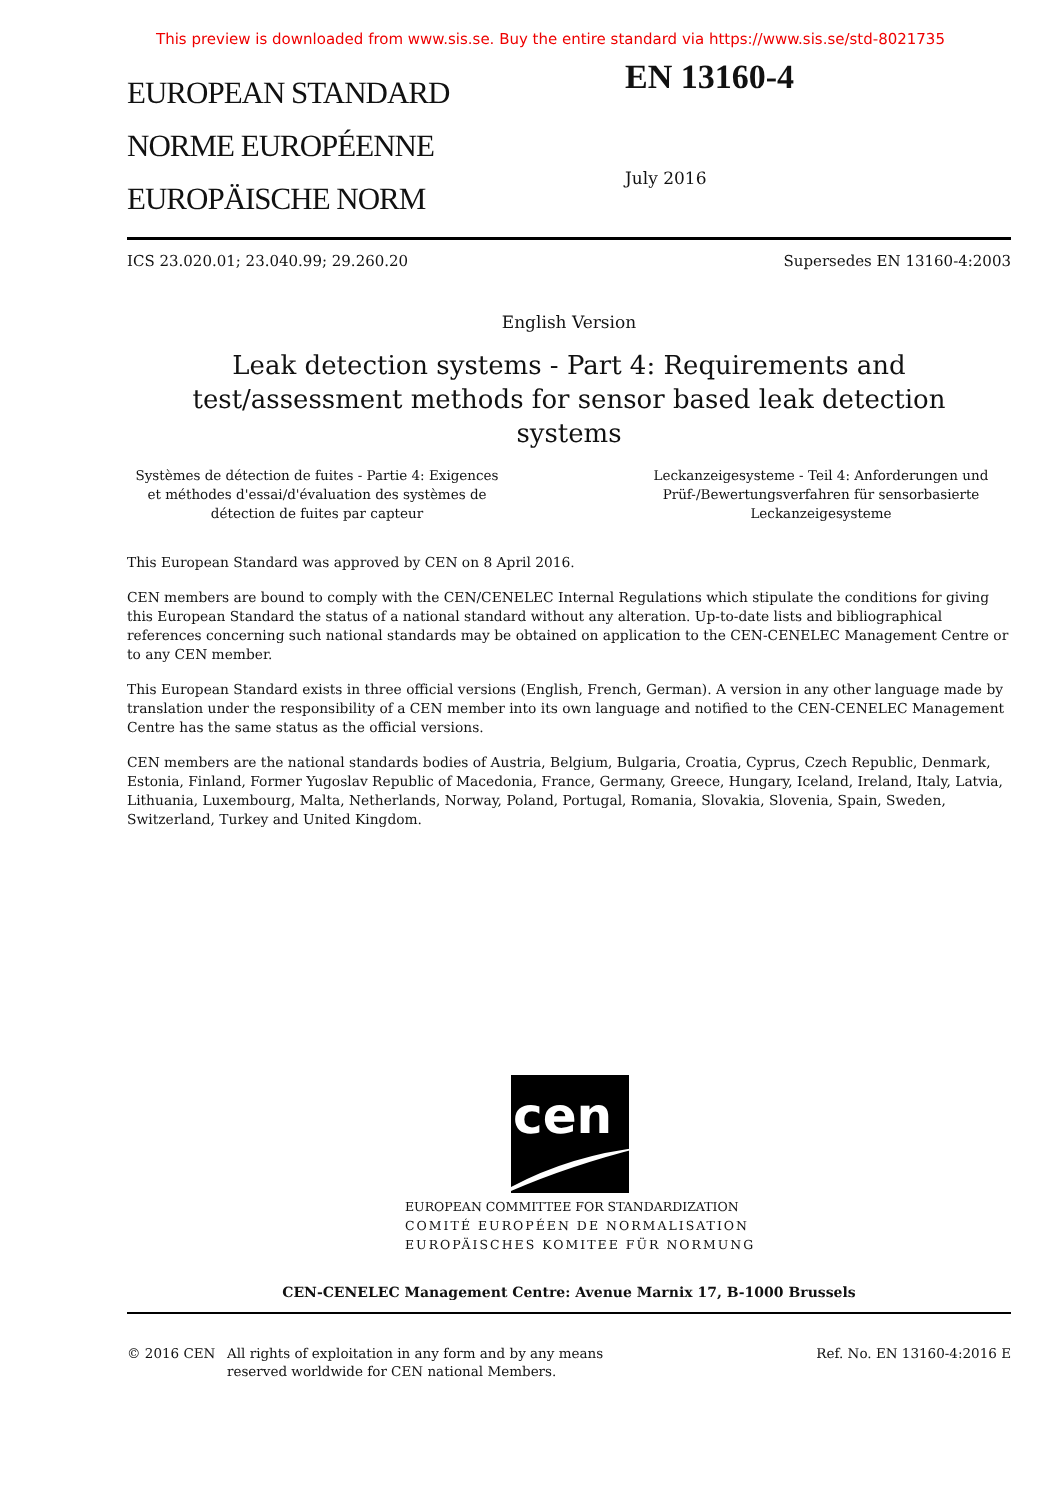This preview is downloaded from www.sis.se. Buy the entire standard via https://www.sis.se/std-8021735
EUROPEAN STANDARD
NORME EUROPÉENNE
EUROPÄISCHE NORM
EN 13160-4
July 2016
ICS 23.020.01; 23.040.99; 29.260.20 Supersedes EN 13160-4:2003
English Version
Leak detection systems - Part 4: Requirements and
test/assessment methods for sensor based leak detection
systems
Systèmes de détection de fuites - Partie 4: Exigences et méthodes d'essai/d'évaluation des systèmes de détection de fuites par capteur
Leckanzeigesysteme - Teil 4: Anforderungen und Prüf-/Bewertungsverfahren für sensorbasierte Leckanzeigesysteme
This European Standard was approved by CEN on 8 April 2016.
CEN members are bound to comply with the CEN/CENELEC Internal Regulations which stipulate the conditions for giving this European Standard the status of a national standard without any alteration. Up-to-date lists and bibliographical references concerning such national standards may be obtained on application to the CEN-CENELEC Management Centre or to any CEN member.
This European Standard exists in three official versions (English, French, German). A version in any other language made by translation under the responsibility of a CEN member into its own language and notified to the CEN-CENELEC Management Centre has the same status as the official versions.
CEN members are the national standards bodies of Austria, Belgium, Bulgaria, Croatia, Cyprus, Czech Republic, Denmark, Estonia, Finland, Former Yugoslav Republic of Macedonia, France, Germany, Greece, Hungary, Iceland, Ireland, Italy, Latvia, Lithuania, Luxembourg, Malta, Netherlands, Norway, Poland, Portugal, Romania, Slovakia, Slovenia, Spain, Sweden, Switzerland, Turkey and United Kingdom.
cen
EUROPEAN COMMITTEE FOR STANDARDIZATION
COMITÉ EUROPÉEN DE NORMALISATION
EUROPÄISCHES KOMITEE FÜR NORMUNG
CEN-CENELEC Management Centre: Avenue Marnix 17, B-1000 Brussels
© 2016 CEN All rights of exploitation in any form and by any means reserved worldwide for CEN national Members.
Ref. No. EN 13160-4:2016 E